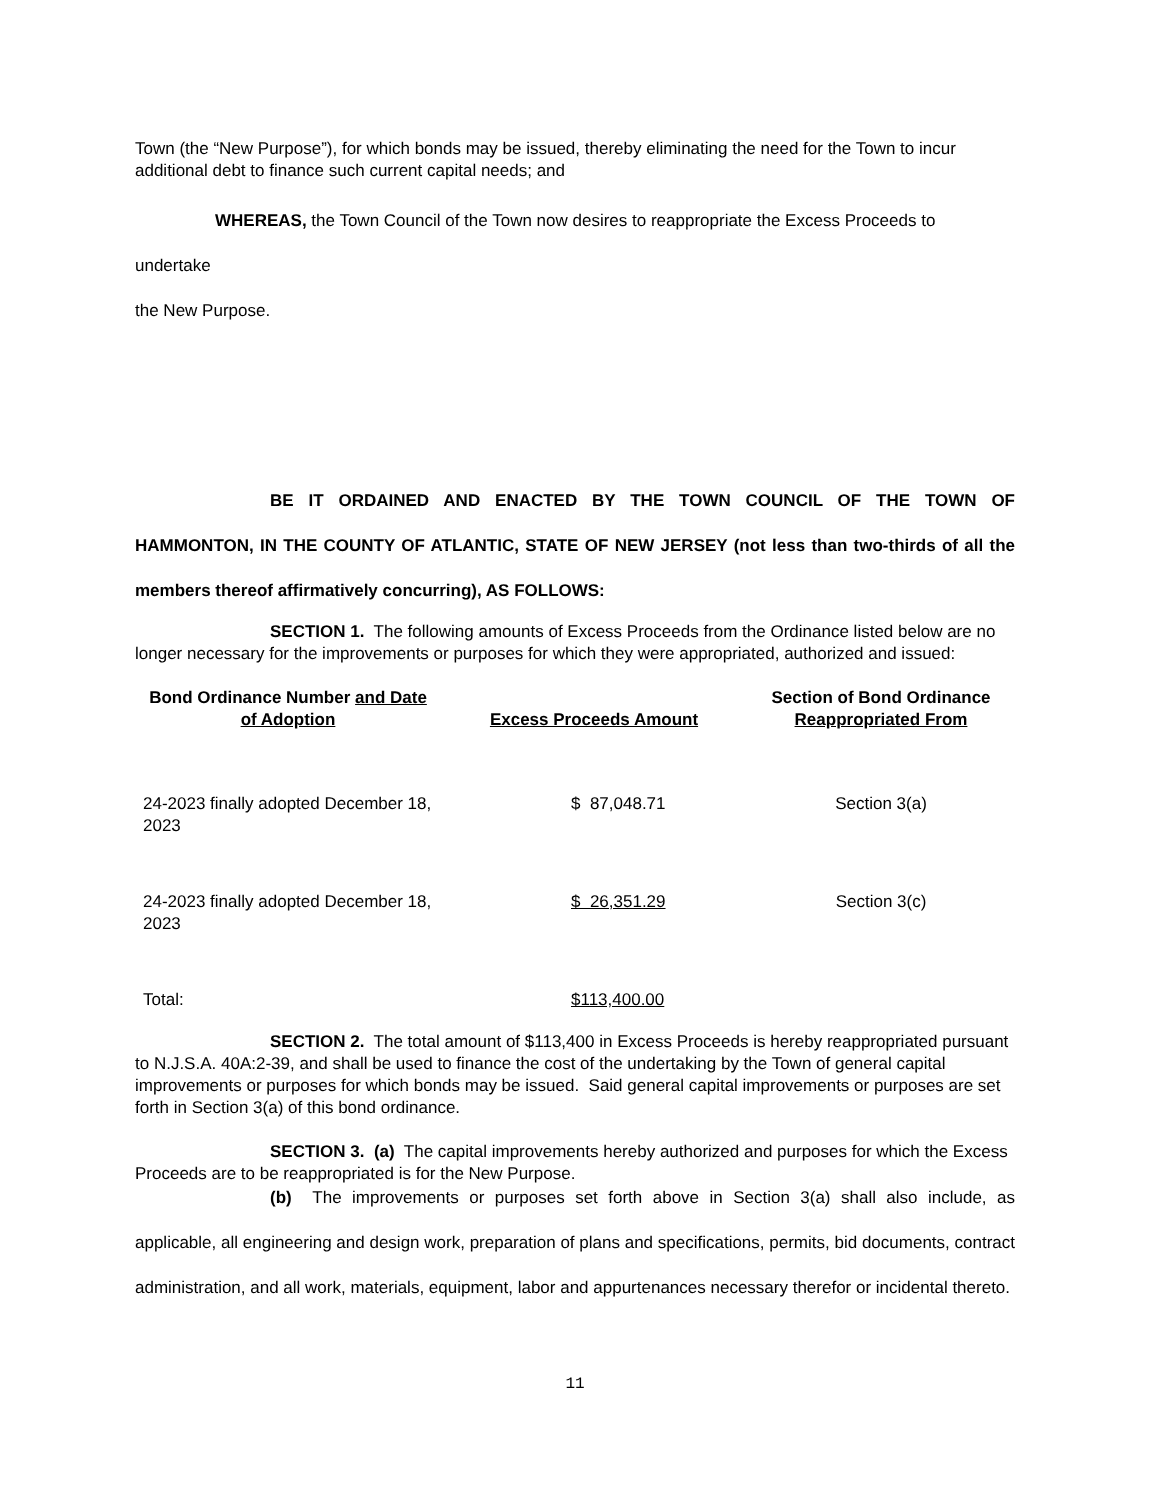Town (the “New Purpose”), for which bonds may be issued, thereby eliminating the need for the Town to incur additional debt to finance such current capital needs; and
WHEREAS, the Town Council of the Town now desires to reappropriate the Excess Proceeds to undertake
the New Purpose.
BE IT ORDAINED AND ENACTED BY THE TOWN COUNCIL OF THE TOWN OF HAMMONTON, IN THE COUNTY OF ATLANTIC, STATE OF NEW JERSEY (not less than two-thirds of all the members thereof affirmatively concurring), AS FOLLOWS:
SECTION 1. The following amounts of Excess Proceeds from the Ordinance listed below are no longer necessary for the improvements or purposes for which they were appropriated, authorized and issued:
| Bond Ordinance Number and Date of Adoption | Excess Proceeds Amount | Section of Bond Ordinance Reappropriated From |
| --- | --- | --- |
| 24-2023 finally adopted December 18, 2023 | $ 87,048.71 | Section 3(a) |
| 24-2023 finally adopted December 18, 2023 | $ 26,351.29 | Section 3(c) |
| Total: | $113,400.00 | |
SECTION 2. The total amount of $113,400 in Excess Proceeds is hereby reappropriated pursuant to N.J.S.A. 40A:2-39, and shall be used to finance the cost of the undertaking by the Town of general capital improvements or purposes for which bonds may be issued. Said general capital improvements or purposes are set forth in Section 3(a) of this bond ordinance.
SECTION 3. (a) The capital improvements hereby authorized and purposes for which the Excess Proceeds are to be reappropriated is for the New Purpose.
(b) The improvements or purposes set forth above in Section 3(a) shall also include, as applicable, all engineering and design work, preparation of plans and specifications, permits, bid documents, contract administration, and all work, materials, equipment, labor and appurtenances necessary therefor or incidental thereto.
11